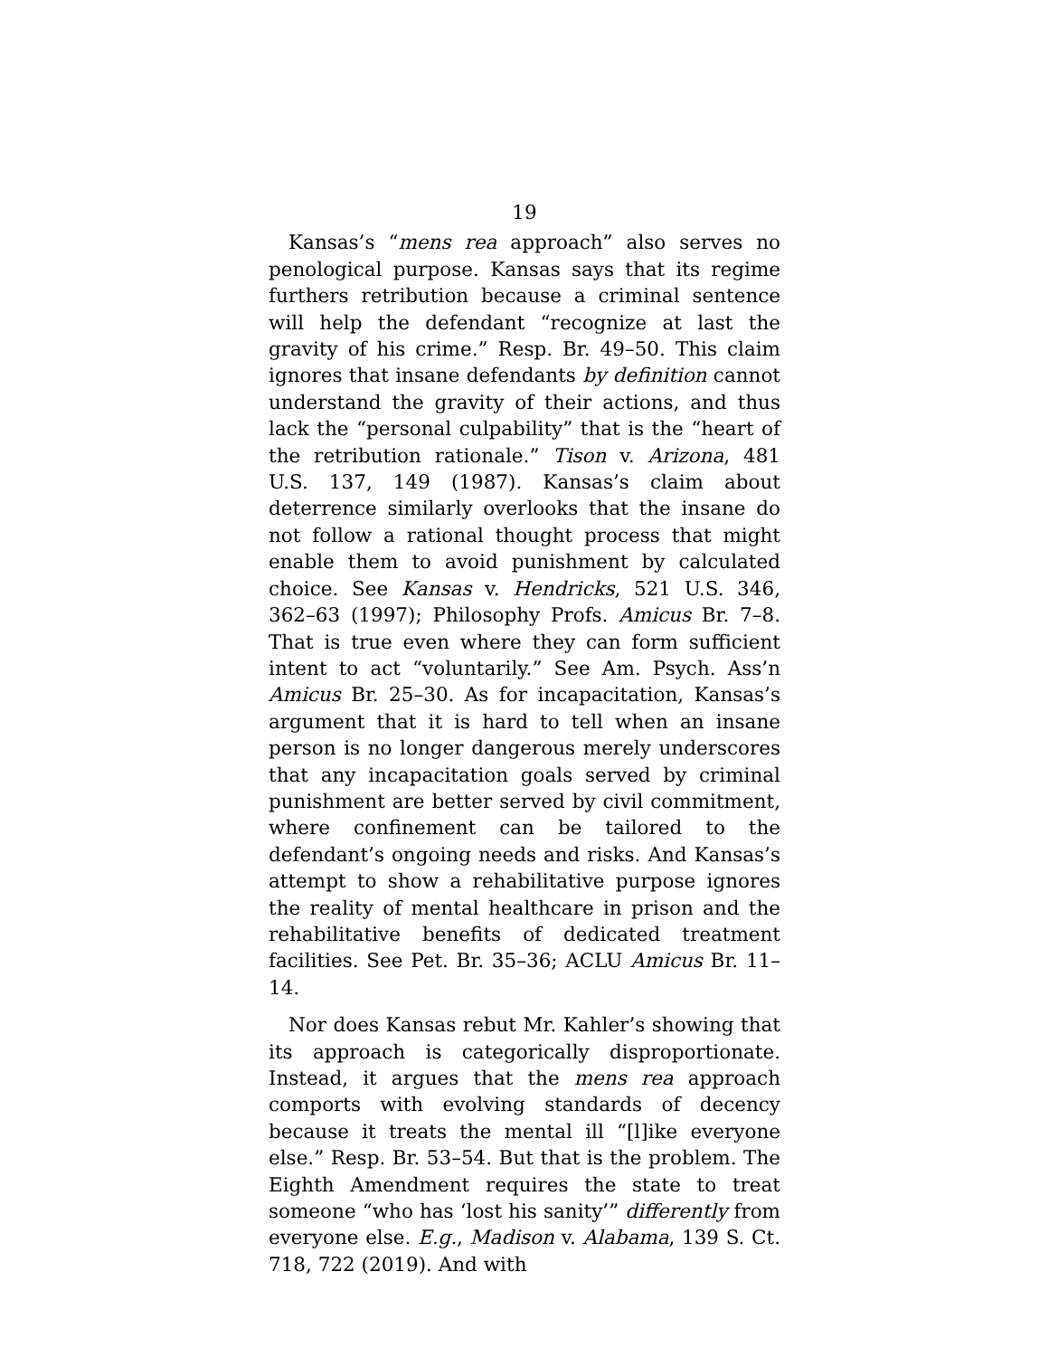19
Kansas’s “mens rea approach” also serves no penological purpose. Kansas says that its regime furthers retribution because a criminal sentence will help the defendant “recognize at last the gravity of his crime.” Resp. Br. 49–50. This claim ignores that insane defendants by definition cannot understand the gravity of their actions, and thus lack the “personal culpability” that is the “heart of the retribution rationale.” Tison v. Arizona, 481 U.S. 137, 149 (1987). Kansas’s claim about deterrence similarly overlooks that the insane do not follow a rational thought process that might enable them to avoid punishment by calculated choice. See Kansas v. Hendricks, 521 U.S. 346, 362–63 (1997); Philosophy Profs. Amicus Br. 7–8. That is true even where they can form sufficient intent to act “voluntarily.” See Am. Psych. Ass’n Amicus Br. 25–30. As for incapacitation, Kansas’s argument that it is hard to tell when an insane person is no longer dangerous merely underscores that any incapacitation goals served by criminal punishment are better served by civil commitment, where confinement can be tailored to the defendant’s ongoing needs and risks. And Kansas’s attempt to show a rehabilitative purpose ignores the reality of mental healthcare in prison and the rehabilitative benefits of dedicated treatment facilities. See Pet. Br. 35–36; ACLU Amicus Br. 11–14.
Nor does Kansas rebut Mr. Kahler’s showing that its approach is categorically disproportionate. Instead, it argues that the mens rea approach comports with evolving standards of decency because it treats the mental ill “[l]ike everyone else.” Resp. Br. 53–54. But that is the problem. The Eighth Amendment requires the state to treat someone “who has ‘lost his sanity’” differently from everyone else. E.g., Madison v. Alabama, 139 S. Ct. 718, 722 (2019). And with